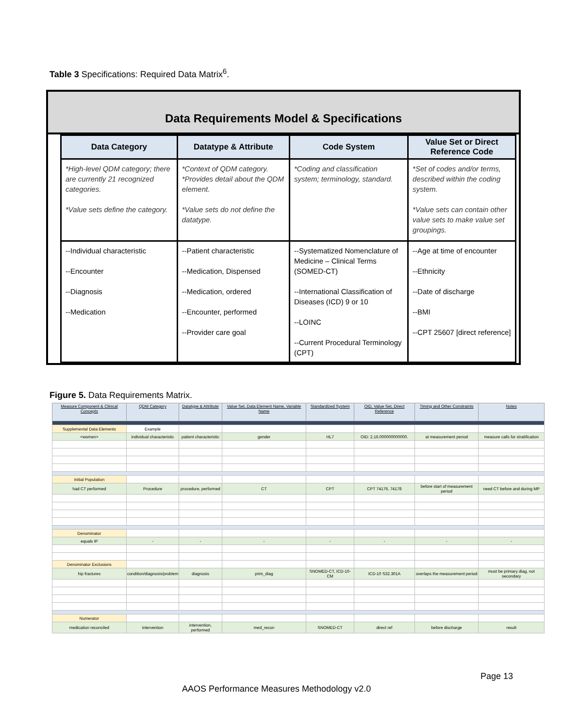Table 3 Specifications: Required Data Matrix<sup>6</sup>.
Data Requirements Model & Specifications
| Data Category | Datatype & Attribute | Code System | Value Set or Direct Reference Code |
| --- | --- | --- | --- |
| *High-level QDM category; there are currently 21 recognized categories. *Value sets define the category. | *Context of QDM category. *Provides detail about the QDM element. *Value sets do not define the datatype. | *Coding and classification system; terminology, standard. | *Set of codes and/or terms, described within the coding system. *Value sets can contain other value sets to make value set groupings. |
| --Individual characteristic --Encounter --Diagnosis --Medication | --Patient characteristic --Medication, Dispensed --Medication, ordered --Encounter, performed --Provider care goal | --Systematized Nomenclature of Medicine – Clinical Terms (SOMED-CT) --International Classification of Diseases (ICD) 9 or 10 --LOINC --Current Procedural Terminology (CPT) | --Age at time of encounter --Ethnicity --Date of discharge --BMI --CPT 25607 [direct reference] |
Figure 5. Data Requirements Matrix.
| Measure Component & Clinical Concepts | QDM Category | Datatype & Attribute | Value Set, Data Element Name, Variable Name | Standardized System | OID, Value Set, Direct Reference | Timing and Other Constraints | Notes |
| --- | --- | --- | --- | --- | --- | --- | --- |
| Supplemental Data Elements | Example | | | | | | |
| <women> | individual characteristic | patient characteristic | gender | HL7 | OID: 2.16.000000000000. | at measurement period | measure calls for stratification |
| Initial Population | | | | | | | |
| had CT performed | Procedure | procedure, performed | CT | CPT | CPT 74176, 74178 | before start of measurement period | need CT before and during MP |
| Denominator | | | | | | | |
| equals IP | - | - | - | - | - | - | - |
| Denominator Exclusions | | | | | | | |
| hip fractures | condition/diagnosis/problem | diagnosis | prim_diag | SNOMED-CT, ICD-10-CM | ICD-10 S32.301A | overlaps the measurement period | must be primary diag, not secondary |
| Numerator | | | | | | | |
| medication reconciled | intervention | intervention, performed | med_recon | SNOMED-CT | direct ref | before discharge | result |
Page 13
AAOS Performance Measures Methodology v2.0